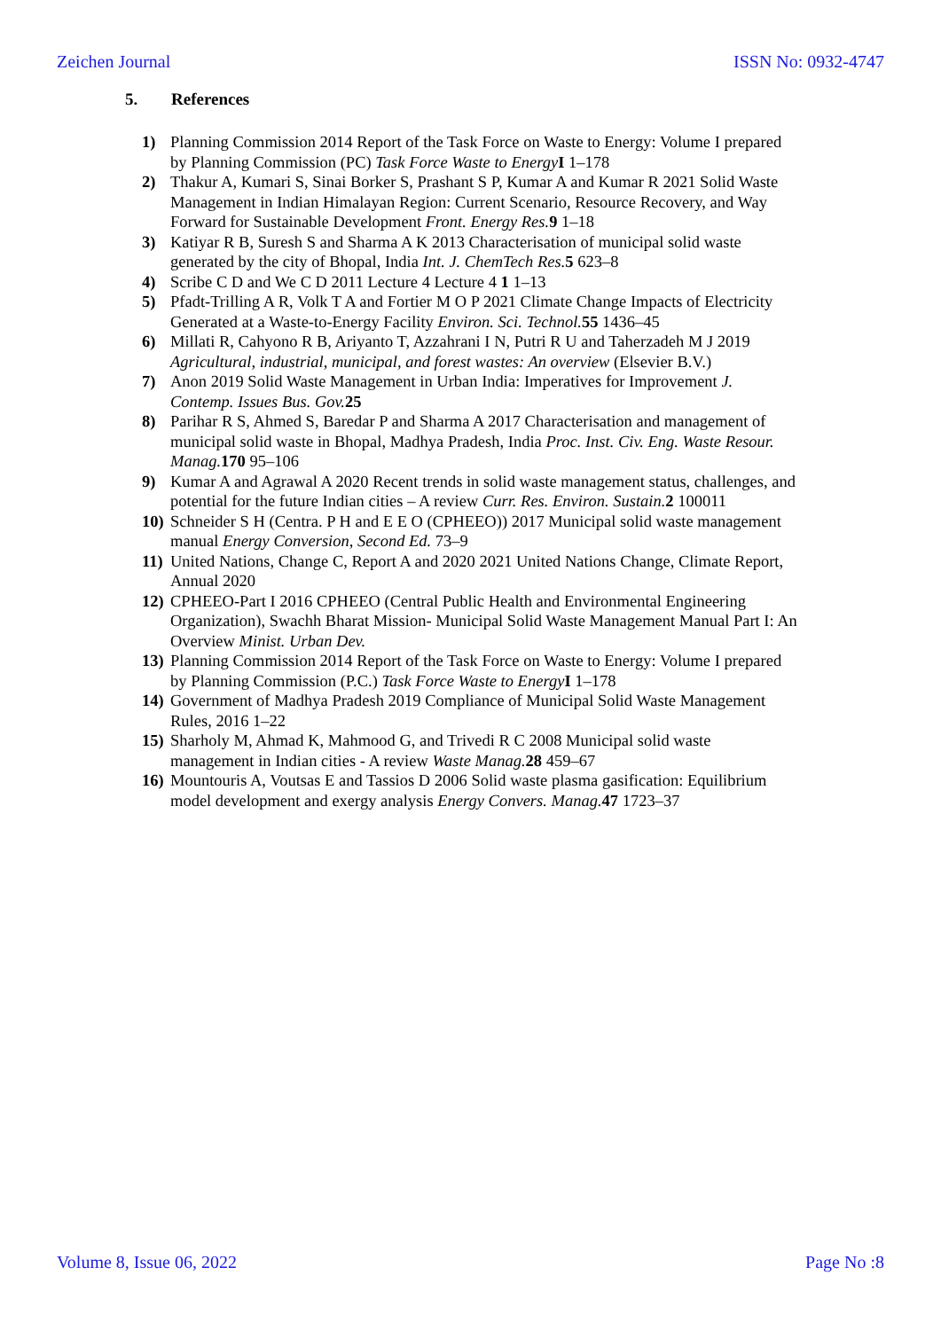Zeichen Journal ISSN No: 0932-4747
5. References
1) Planning Commission 2014 Report of the Task Force on Waste to Energy: Volume I prepared by Planning Commission (PC) Task Force Waste to Energy I 1–178
2) Thakur A, Kumari S, Sinai Borker S, Prashant S P, Kumar A and Kumar R 2021 Solid Waste Management in Indian Himalayan Region: Current Scenario, Resource Recovery, and Way Forward for Sustainable Development Front. Energy Res. 9 1–18
3) Katiyar R B, Suresh S and Sharma A K 2013 Characterisation of municipal solid waste generated by the city of Bhopal, India Int. J. ChemTech Res. 5 623–8
4) Scribe C D and We C D 2011 Lecture 4 Lecture 4 1 1–13
5) Pfadt-Trilling A R, Volk T A and Fortier M O P 2021 Climate Change Impacts of Electricity Generated at a Waste-to-Energy Facility Environ. Sci. Technol. 55 1436–45
6) Millati R, Cahyono R B, Ariyanto T, Azzahrani I N, Putri R U and Taherzadeh M J 2019 Agricultural, industrial, municipal, and forest wastes: An overview (Elsevier B.V.)
7) Anon 2019 Solid Waste Management in Urban India: Imperatives for Improvement J. Contemp. Issues Bus. Gov. 25
8) Parihar R S, Ahmed S, Baredar P and Sharma A 2017 Characterisation and management of municipal solid waste in Bhopal, Madhya Pradesh, India Proc. Inst. Civ. Eng. Waste Resour. Manag. 170 95–106
9) Kumar A and Agrawal A 2020 Recent trends in solid waste management status, challenges, and potential for the future Indian cities – A review Curr. Res. Environ. Sustain. 2 100011
10) Schneider S H (Centra. P H and E E O (CPHEEO)) 2017 Municipal solid waste management manual Energy Conversion, Second Ed. 73–9
11) United Nations, Change C, Report A and 2020 2021 United Nations Change, Climate Report, Annual 2020
12) CPHEEO-Part I 2016 CPHEEO (Central Public Health and Environmental Engineering Organization), Swachh Bharat Mission- Municipal Solid Waste Management Manual Part I: An Overview Minist. Urban Dev.
13) Planning Commission 2014 Report of the Task Force on Waste to Energy: Volume I prepared by Planning Commission (P.C.) Task Force Waste to Energy I 1–178
14) Government of Madhya Pradesh 2019 Compliance of Municipal Solid Waste Management Rules, 2016 1–22
15) Sharholy M, Ahmad K, Mahmood G, and Trivedi R C 2008 Municipal solid waste management in Indian cities - A review Waste Manag. 28 459–67
16) Mountouris A, Voutsas E and Tassios D 2006 Solid waste plasma gasification: Equilibrium model development and exergy analysis Energy Convers. Manag. 47 1723–37
Volume 8, Issue 06, 2022 Page No :8